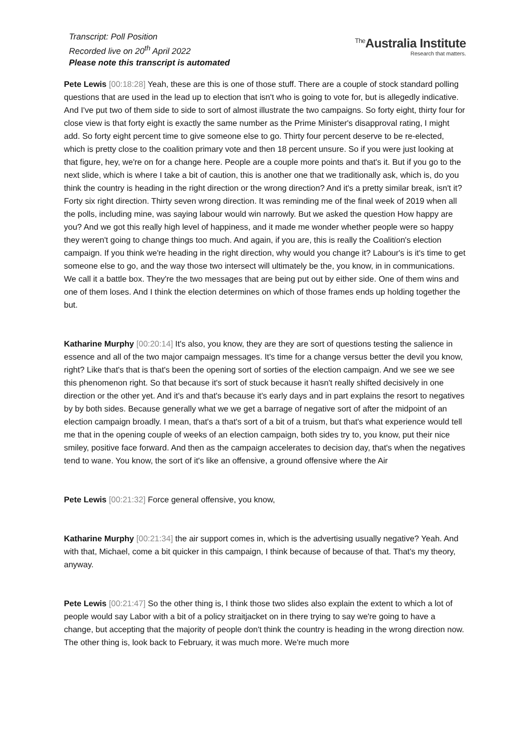Transcript: Poll Position
Recorded live on 20<sup>th</sup> April 2022
Please note this transcript is automated
<sup>The</sup>Australia Institute
Research that matters.
Pete Lewis [00:18:28] Yeah, these are this is one of those stuff. There are a couple of stock standard polling questions that are used in the lead up to election that isn't who is going to vote for, but is allegedly indicative. And I've put two of them side to side to sort of almost illustrate the two campaigns. So forty eight, thirty four for close view is that forty eight is exactly the same number as the Prime Minister's disapproval rating, I might add. So forty eight percent time to give someone else to go. Thirty four percent deserve to be re-elected, which is pretty close to the coalition primary vote and then 18 percent unsure. So if you were just looking at that figure, hey, we're on for a change here. People are a couple more points and that's it. But if you go to the next slide, which is where I take a bit of caution, this is another one that we traditionally ask, which is, do you think the country is heading in the right direction or the wrong direction? And it's a pretty similar break, isn't it? Forty six right direction. Thirty seven wrong direction. It was reminding me of the final week of 2019 when all the polls, including mine, was saying labour would win narrowly. But we asked the question How happy are you? And we got this really high level of happiness, and it made me wonder whether people were so happy they weren't going to change things too much. And again, if you are, this is really the Coalition's election campaign. If you think we're heading in the right direction, why would you change it? Labour's is it's time to get someone else to go, and the way those two intersect will ultimately be the, you know, in in communications. We call it a battle box. They're the two messages that are being put out by either side. One of them wins and one of them loses. And I think the election determines on which of those frames ends up holding together the but.
Katharine Murphy [00:20:14] It's also, you know, they are they are sort of questions testing the salience in essence and all of the two major campaign messages. It's time for a change versus better the devil you know, right? Like that's that is that's been the opening sort of sorties of the election campaign. And we see we see this phenomenon right. So that because it's sort of stuck because it hasn't really shifted decisively in one direction or the other yet. And it's and that's because it's early days and in part explains the resort to negatives by by both sides. Because generally what we we get a barrage of negative sort of after the midpoint of an election campaign broadly. I mean, that's a that's sort of a bit of a truism, but that's what experience would tell me that in the opening couple of weeks of an election campaign, both sides try to, you know, put their nice smiley, positive face forward. And then as the campaign accelerates to decision day, that's when the negatives tend to wane. You know, the sort of it's like an offensive, a ground offensive where the Air
Pete Lewis [00:21:32] Force general offensive, you know,
Katharine Murphy [00:21:34] the air support comes in, which is the advertising usually negative? Yeah. And with that, Michael, come a bit quicker in this campaign, I think because of because of that. That's my theory, anyway.
Pete Lewis [00:21:47] So the other thing is, I think those two slides also explain the extent to which a lot of people would say Labor with a bit of a policy straitjacket on in there trying to say we're going to have a change, but accepting that the majority of people don't think the country is heading in the wrong direction now. The other thing is, look back to February, it was much more. We're much more